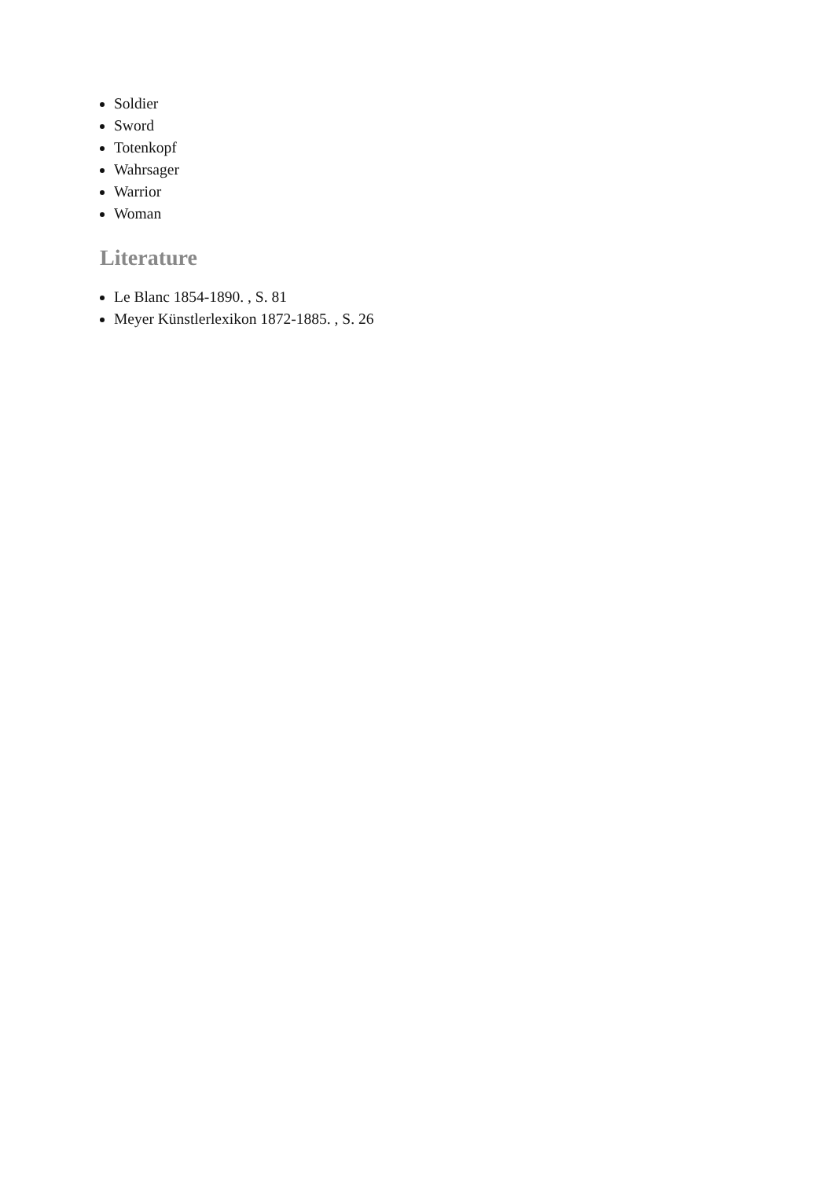Soldier
Sword
Totenkopf
Wahrsager
Warrior
Woman
Literature
Le Blanc 1854-1890. , S. 81
Meyer Künstlerlexikon 1872-1885. , S. 26